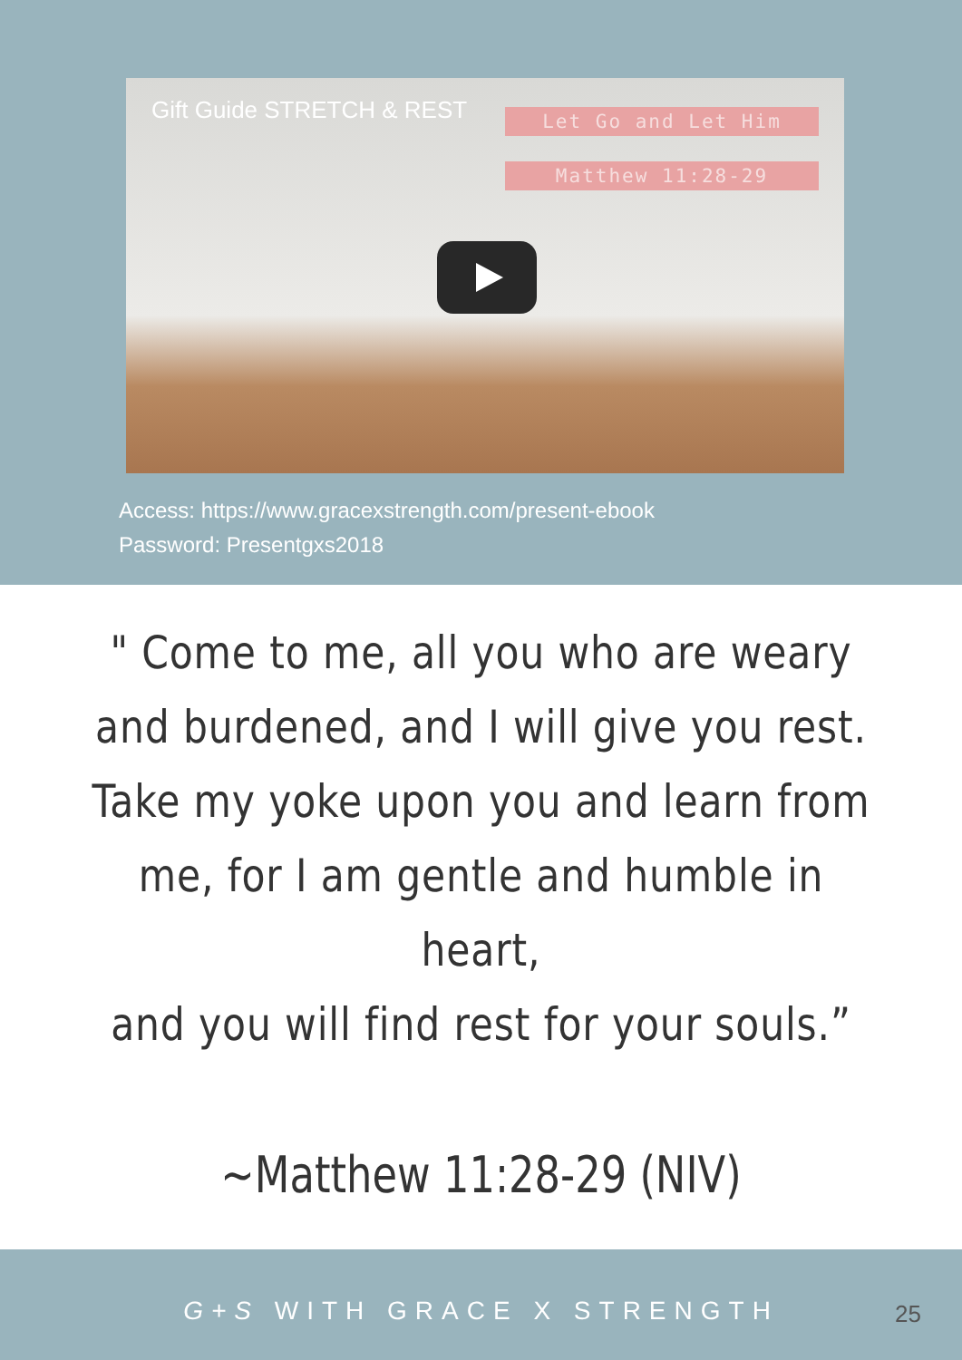Gift Guide STRETCH & REST
Let Go and Let Him
Matthew 11:28-29
Access: https://www.gracexstrength.com/present-ebook
Password: Presentgxs2018
" Come to me, all you who are weary
and burdened, and I will give you rest.
Take my yoke upon you and learn from
me, for I am gentle and humble in heart,
and you will find rest for your souls.”
~Matthew 11:28-29 (NIV)
G+S WITH GRACE X STRENGTH
25